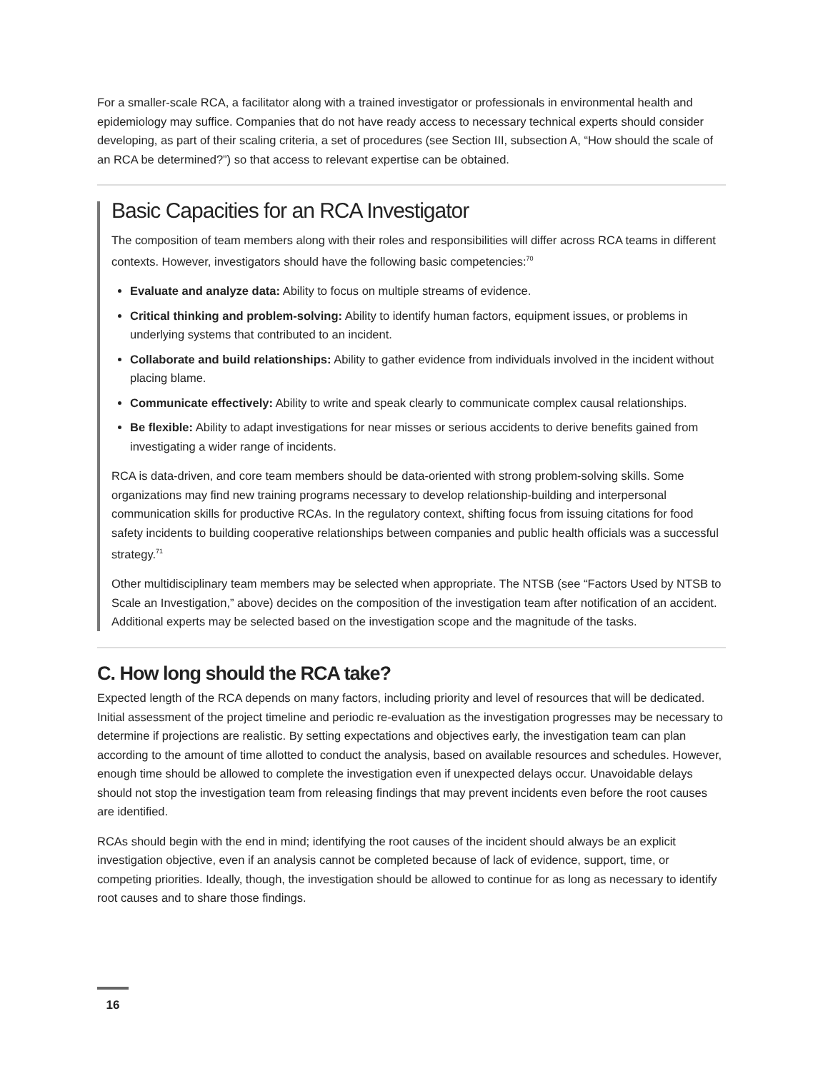For a smaller-scale RCA, a facilitator along with a trained investigator or professionals in environmental health and epidemiology may suffice. Companies that do not have ready access to necessary technical experts should consider developing, as part of their scaling criteria, a set of procedures (see Section III, subsection A, “How should the scale of an RCA be determined?”) so that access to relevant expertise can be obtained.
Basic Capacities for an RCA Investigator
The composition of team members along with their roles and responsibilities will differ across RCA teams in different contexts. However, investigators should have the following basic competencies:<sup>70</sup>
Evaluate and analyze data: Ability to focus on multiple streams of evidence.
Critical thinking and problem-solving: Ability to identify human factors, equipment issues, or problems in underlying systems that contributed to an incident.
Collaborate and build relationships: Ability to gather evidence from individuals involved in the incident without placing blame.
Communicate effectively: Ability to write and speak clearly to communicate complex causal relationships.
Be flexible: Ability to adapt investigations for near misses or serious accidents to derive benefits gained from investigating a wider range of incidents.
RCA is data-driven, and core team members should be data-oriented with strong problem-solving skills. Some organizations may find new training programs necessary to develop relationship-building and interpersonal communication skills for productive RCAs. In the regulatory context, shifting focus from issuing citations for food safety incidents to building cooperative relationships between companies and public health officials was a successful strategy.<sup>71</sup>
Other multidisciplinary team members may be selected when appropriate. The NTSB (see “Factors Used by NTSB to Scale an Investigation,” above) decides on the composition of the investigation team after notification of an accident. Additional experts may be selected based on the investigation scope and the magnitude of the tasks.
C. How long should the RCA take?
Expected length of the RCA depends on many factors, including priority and level of resources that will be dedicated. Initial assessment of the project timeline and periodic re-evaluation as the investigation progresses may be necessary to determine if projections are realistic. By setting expectations and objectives early, the investigation team can plan according to the amount of time allotted to conduct the analysis, based on available resources and schedules. However, enough time should be allowed to complete the investigation even if unexpected delays occur. Unavoidable delays should not stop the investigation team from releasing findings that may prevent incidents even before the root causes are identified.
RCAs should begin with the end in mind; identifying the root causes of the incident should always be an explicit investigation objective, even if an analysis cannot be completed because of lack of evidence, support, time, or competing priorities. Ideally, though, the investigation should be allowed to continue for as long as necessary to identify root causes and to share those findings.
16